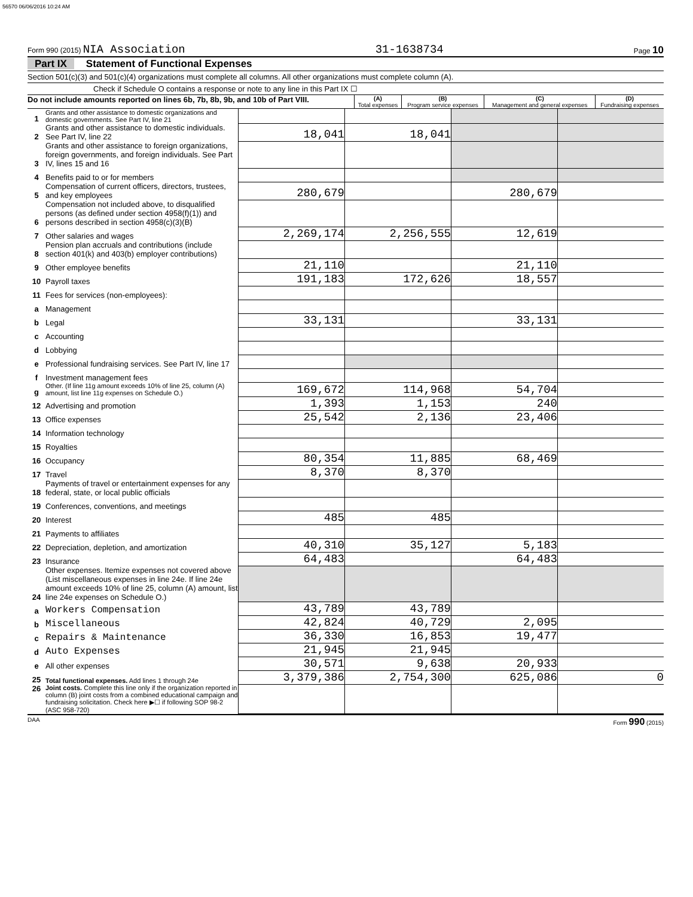56570 06/06/2016 10:24 AM
Form 990 (2015) NIA Association 31-1638734 Page 10
Part IX Statement of Functional Expenses
Section 501(c)(3) and 501(c)(4) organizations must complete all columns. All other organizations must complete column (A).
Check if Schedule O contains a response or note to any line in this Part IX ☐
| Do not include amounts reported on lines 6b, 7b, 8b, 9b, and 10b of Part VIII. | (A) Total expenses | (B) Program service expenses | (C) Management and general expenses | (D) Fundraising expenses |
| --- | --- | --- | --- | --- |
| 1 | Grants and other assistance to domestic organizations and domestic governments. See Part IV, line 21 | | | | |
| 2 | Grants and other assistance to domestic individuals. See Part IV, line 22 | 18,041 | 18,041 | | |
| 3 | Grants and other assistance to foreign organizations, foreign governments, and foreign individuals. See Part IV, lines 15 and 16 | | | | |
| 4 | Benefits paid to or for members | | | | |
| 5 | Compensation of current officers, directors, trustees, and key employees | 280,679 | | 280,679 | |
| 6 | Compensation not included above, to disqualified persons (as defined under section 4958(f)(1)) and persons described in section 4958(c)(3)(B) | | | | |
| 7 | Other salaries and wages | 2,269,174 | 2,256,555 | 12,619 | |
| 8 | Pension plan accruals and contributions (include section 401(k) and 403(b) employer contributions) | | | | |
| 9 | Other employee benefits | 21,110 | | 21,110 | |
| 10 | Payroll taxes | 191,183 | 172,626 | 18,557 | |
| 11 | Fees for services (non-employees): | | | | |
| a | Management | | | | |
| b | Legal | 33,131 | | 33,131 | |
| c | Accounting | | | | |
| d | Lobbying | | | | |
| e | Professional fundraising services. See Part IV, line 17 | | | | |
| f | Investment management fees | | | | |
| g | Other. (If line 11g amount exceeds 10% of line 25, column (A) amount, list line 11g expenses on Schedule O.) | 169,672 | 114,968 | 54,704 | |
| 12 | Advertising and promotion | 1,393 | 1,153 | 240 | |
| 13 | Office expenses | 25,542 | 2,136 | 23,406 | |
| 14 | Information technology | | | | |
| 15 | Royalties | | | | |
| 16 | Occupancy | 80,354 | 11,885 | 68,469 | |
| 17 | Travel | 8,370 | 8,370 | | |
| 18 | Payments of travel or entertainment expenses for any federal, state, or local public officials | | | | |
| 19 | Conferences, conventions, and meetings | | | | |
| 20 | Interest | 485 | 485 | | |
| 21 | Payments to affiliates | | | | |
| 22 | Depreciation, depletion, and amortization | 40,310 | 35,127 | 5,183 | |
| 23 | Insurance | 64,483 | | 64,483 | |
| 24 | Other expenses. Itemize expenses not covered above (List miscellaneous expenses in line 24e. If line 24e amount exceeds 10% of line 25, column (A) amount, list line 24e expenses on Schedule O.) | | | | |
| a | Workers Compensation | 43,789 | 43,789 | | |
| b | Miscellaneous | 42,824 | 40,729 | 2,095 | |
| c | Repairs & Maintenance | 36,330 | 16,853 | 19,477 | |
| d | Auto Expenses | 21,945 | 21,945 | | |
| e | All other expenses | 30,571 | 9,638 | 20,933 | |
| 25 | Total functional expenses. Add lines 1 through 24e | 3,379,386 | 2,754,300 | 625,086 | 0 |
| 26 | Joint costs. Complete this line only if the organization reported in column (B) joint costs from a combined educational campaign and fundraising solicitation. Check here ▶☐ if following SOP 98-2 (ASC 958-720) | | | | |
DAA Form 990 (2015)